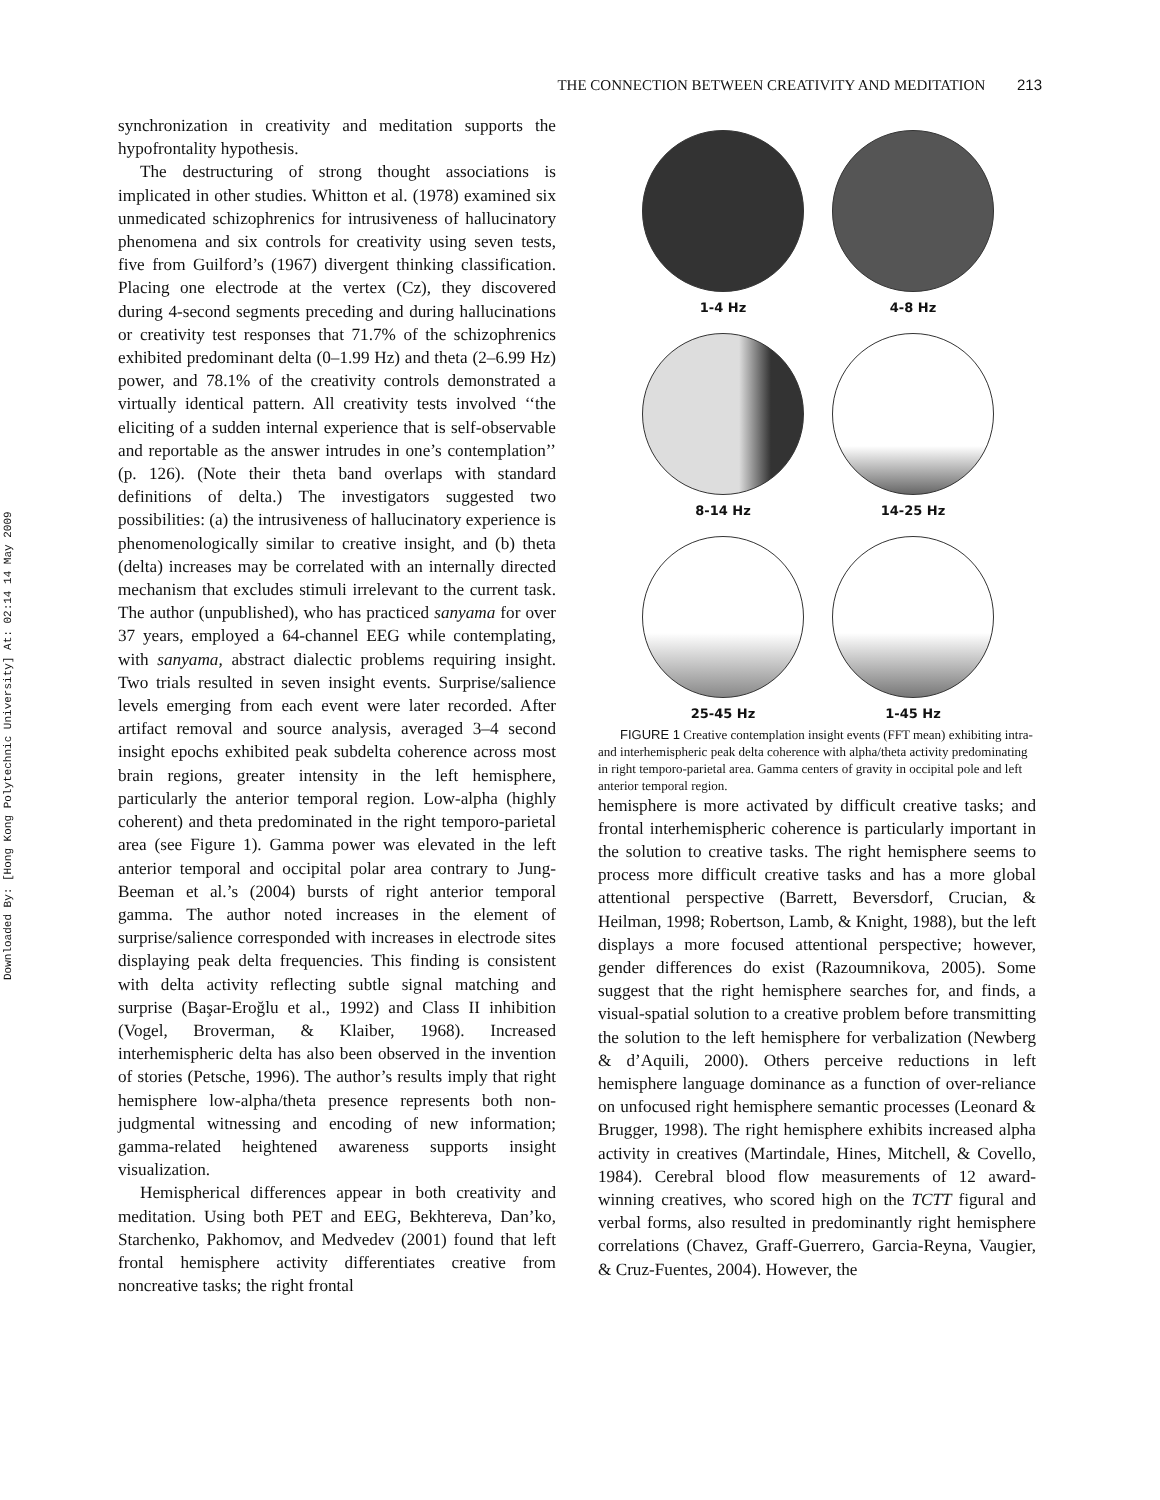Downloaded By: [Hong Kong Polytechnic University] At: 02:14 14 May 2009
THE CONNECTION BETWEEN CREATIVITY AND MEDITATION 213
synchronization in creativity and meditation supports the hypofrontality hypothesis.
The destructuring of strong thought associations is implicated in other studies. Whitton et al. (1978) examined six unmedicated schizophrenics for intrusiveness of hallucinatory phenomena and six controls for creativity using seven tests, five from Guilford’s (1967) divergent thinking classification. Placing one electrode at the vertex (Cz), they discovered during 4-second segments preceding and during hallucinations or creativity test responses that 71.7% of the schizophrenics exhibited predominant delta (0–1.99 Hz) and theta (2–6.99 Hz) power, and 78.1% of the creativity controls demonstrated a virtually identical pattern. All creativity tests involved ‘‘the eliciting of a sudden internal experience that is self-observable and reportable as the answer intrudes in one’s contemplation’’ (p. 126). (Note their theta band overlaps with standard definitions of delta.) The investigators suggested two possibilities: (a) the intrusiveness of hallucinatory experience is phenomenologically similar to creative insight, and (b) theta (delta) increases may be correlated with an internally directed mechanism that excludes stimuli irrelevant to the current task. The author (unpublished), who has practiced sanyama for over 37 years, employed a 64-channel EEG while contemplating, with sanyama, abstract dialectic problems requiring insight. Two trials resulted in seven insight events. Surprise/salience levels emerging from each event were later recorded. After artifact removal and source analysis, averaged 3–4 second insight epochs exhibited peak subdelta coherence across most brain regions, greater intensity in the left hemisphere, particularly the anterior temporal region. Low-alpha (highly coherent) and theta predominated in the right temporo-parietal area (see Figure 1). Gamma power was elevated in the left anterior temporal and occipital polar area contrary to Jung-Beeman et al.’s (2004) bursts of right anterior temporal gamma. The author noted increases in the element of surprise/salience corresponded with increases in electrode sites displaying peak delta frequencies. This finding is consistent with delta activity reflecting subtle signal matching and surprise (Başar-Eroğlu et al., 1992) and Class II inhibition (Vogel, Broverman, & Klaiber, 1968). Increased interhemispheric delta has also been observed in the invention of stories (Petsche, 1996). The author’s results imply that right hemisphere low-alpha/theta presence represents both non-judgmental witnessing and encoding of new information; gamma-related heightened awareness supports insight visualization.
Hemispherical differences appear in both creativity and meditation. Using both PET and EEG, Bekhtereva, Dan’ko, Starchenko, Pakhomov, and Medvedev (2001) found that left frontal hemisphere activity differentiates creative from noncreative tasks; the right frontal
1-4 Hz
4-8 Hz
8-14 Hz
14-25 Hz
25-45 Hz
1-45 Hz
FIGURE 1 Creative contemplation insight events (FFT mean) exhibiting intra- and interhemispheric peak delta coherence with alpha/theta activity predominating in right temporo-parietal area. Gamma centers of gravity in occipital pole and left anterior temporal region.
hemisphere is more activated by difficult creative tasks; and frontal interhemispheric coherence is particularly important in the solution to creative tasks. The right hemisphere seems to process more difficult creative tasks and has a more global attentional perspective (Barrett, Beversdorf, Crucian, & Heilman, 1998; Robertson, Lamb, & Knight, 1988), but the left displays a more focused attentional perspective; however, gender differences do exist (Razoumnikova, 2005). Some suggest that the right hemisphere searches for, and finds, a visual-spatial solution to a creative problem before transmitting the solution to the left hemisphere for verbalization (Newberg & d’Aquili, 2000). Others perceive reductions in left hemisphere language dominance as a function of over-reliance on unfocused right hemisphere semantic processes (Leonard & Brugger, 1998). The right hemisphere exhibits increased alpha activity in creatives (Martindale, Hines, Mitchell, & Covello, 1984). Cerebral blood flow measurements of 12 award-winning creatives, who scored high on the TCTT figural and verbal forms, also resulted in predominantly right hemisphere correlations (Chavez, Graff-Guerrero, Garcia-Reyna, Vaugier, & Cruz-Fuentes, 2004). However, the